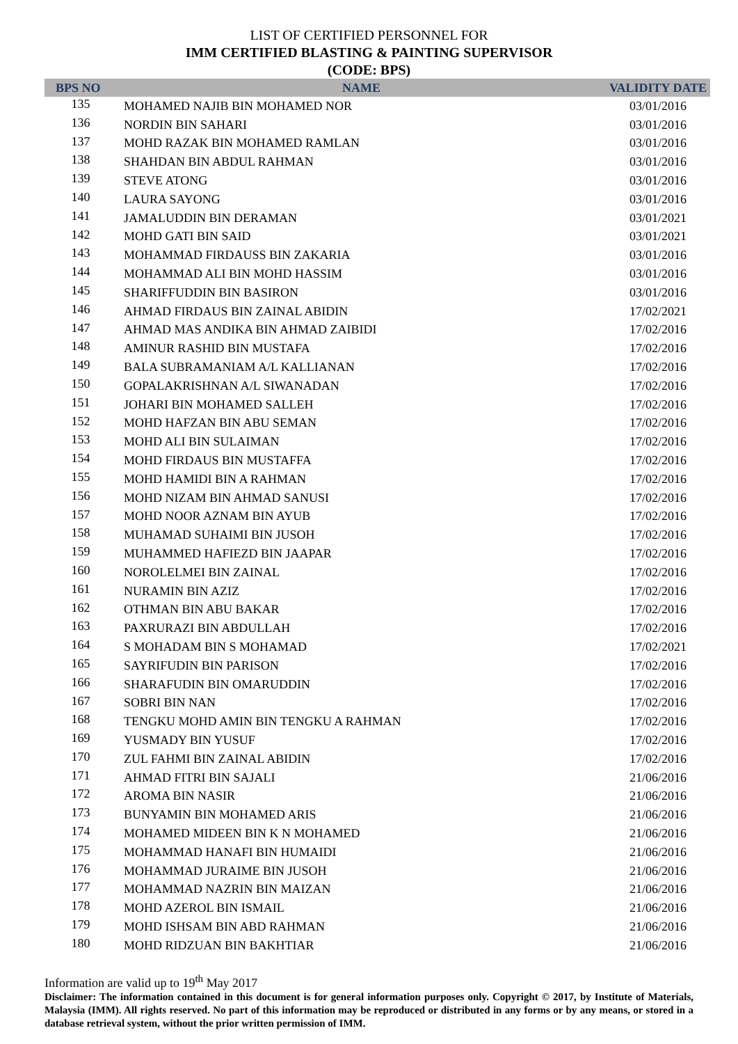LIST OF CERTIFIED PERSONNEL FOR
IMM CERTIFIED BLASTING & PAINTING SUPERVISOR
(CODE: BPS)
| BPS NO | NAME | VALIDITY DATE |
| --- | --- | --- |
| 135 | MOHAMED NAJIB BIN MOHAMED NOR | 03/01/2016 |
| 136 | NORDIN BIN SAHARI | 03/01/2016 |
| 137 | MOHD RAZAK BIN MOHAMED RAMLAN | 03/01/2016 |
| 138 | SHAHDAN BIN ABDUL RAHMAN | 03/01/2016 |
| 139 | STEVE ATONG | 03/01/2016 |
| 140 | LAURA SAYONG | 03/01/2016 |
| 141 | JAMALUDDIN BIN DERAMAN | 03/01/2021 |
| 142 | MOHD GATI BIN SAID | 03/01/2021 |
| 143 | MOHAMMAD FIRDAUSS BIN ZAKARIA | 03/01/2016 |
| 144 | MOHAMMAD ALI BIN MOHD HASSIM | 03/01/2016 |
| 145 | SHARIFFUDDIN BIN BASIRON | 03/01/2016 |
| 146 | AHMAD FIRDAUS BIN ZAINAL ABIDIN | 17/02/2021 |
| 147 | AHMAD MAS ANDIKA BIN AHMAD ZAIBIDI | 17/02/2016 |
| 148 | AMINUR RASHID BIN MUSTAFA | 17/02/2016 |
| 149 | BALA SUBRAMANIAM A/L KALLIANAN | 17/02/2016 |
| 150 | GOPALAKRISHNAN A/L SIWANADAN | 17/02/2016 |
| 151 | JOHARI BIN MOHAMED SALLEH | 17/02/2016 |
| 152 | MOHD HAFZAN BIN ABU SEMAN | 17/02/2016 |
| 153 | MOHD ALI BIN SULAIMAN | 17/02/2016 |
| 154 | MOHD FIRDAUS BIN MUSTAFFA | 17/02/2016 |
| 155 | MOHD HAMIDI BIN A RAHMAN | 17/02/2016 |
| 156 | MOHD NIZAM BIN AHMAD SANUSI | 17/02/2016 |
| 157 | MOHD NOOR AZNAM BIN AYUB | 17/02/2016 |
| 158 | MUHAMAD SUHAIMI BIN JUSOH | 17/02/2016 |
| 159 | MUHAMMED HAFIEZD BIN JAAPAR | 17/02/2016 |
| 160 | NOROLELMEI BIN ZAINAL | 17/02/2016 |
| 161 | NURAMIN BIN AZIZ | 17/02/2016 |
| 162 | OTHMAN BIN ABU BAKAR | 17/02/2016 |
| 163 | PAXRURAZI BIN ABDULLAH | 17/02/2016 |
| 164 | S MOHADAM BIN S MOHAMAD | 17/02/2021 |
| 165 | SAYRIFUDIN BIN PARISON | 17/02/2016 |
| 166 | SHARAFUDIN BIN OMARUDDIN | 17/02/2016 |
| 167 | SOBRI BIN NAN | 17/02/2016 |
| 168 | TENGKU MOHD AMIN BIN TENGKU A RAHMAN | 17/02/2016 |
| 169 | YUSMADY BIN YUSUF | 17/02/2016 |
| 170 | ZUL FAHMI BIN ZAINAL ABIDIN | 17/02/2016 |
| 171 | AHMAD FITRI BIN SAJALI | 21/06/2016 |
| 172 | AROMA BIN NASIR | 21/06/2016 |
| 173 | BUNYAMIN BIN MOHAMED ARIS | 21/06/2016 |
| 174 | MOHAMED MIDEEN BIN K N MOHAMED | 21/06/2016 |
| 175 | MOHAMMAD HANAFI BIN HUMAIDI | 21/06/2016 |
| 176 | MOHAMMAD JURAIME BIN JUSOH | 21/06/2016 |
| 177 | MOHAMMAD NAZRIN BIN MAIZAN | 21/06/2016 |
| 178 | MOHD AZEROL BIN ISMAIL | 21/06/2016 |
| 179 | MOHD ISHSAM BIN ABD RAHMAN | 21/06/2016 |
| 180 | MOHD RIDZUAN BIN BAKHTIAR | 21/06/2016 |
Information are valid up to 19<sup>th</sup> May 2017
Disclaimer: The information contained in this document is for general information purposes only. Copyright © 2017, by Institute of Materials, Malaysia (IMM). All rights reserved. No part of this information may be reproduced or distributed in any forms or by any means, or stored in a database retrieval system, without the prior written permission of IMM.